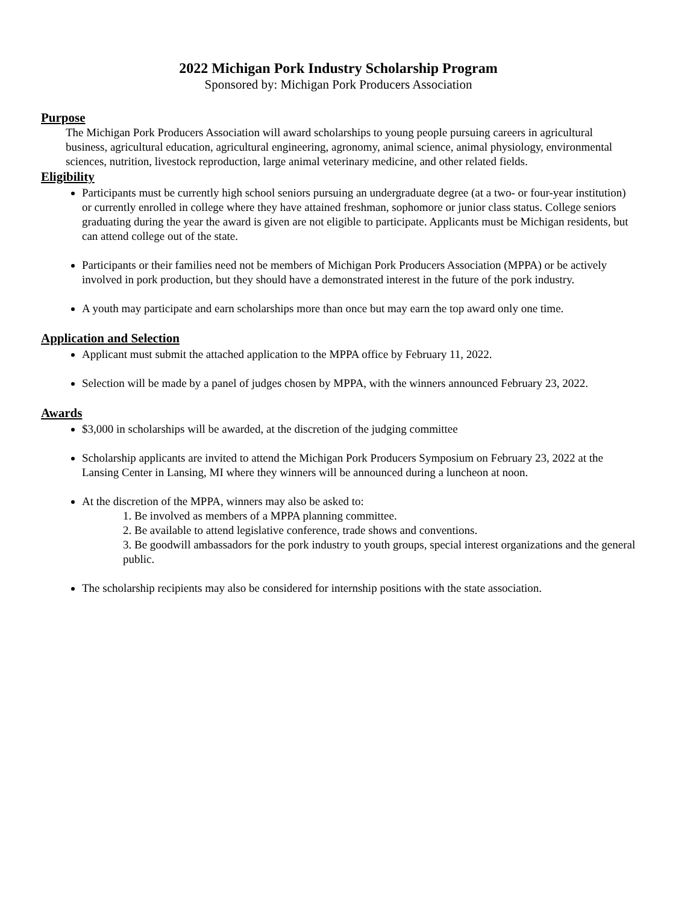2022 Michigan Pork Industry Scholarship Program
Sponsored by: Michigan Pork Producers Association
Purpose
The Michigan Pork Producers Association will award scholarships to young people pursuing careers in agricultural business, agricultural education, agricultural engineering, agronomy, animal science, animal physiology, environmental sciences, nutrition, livestock reproduction, large animal veterinary medicine, and other related fields.
Eligibility
Participants must be currently high school seniors pursuing an undergraduate degree (at a two- or four-year institution) or currently enrolled in college where they have attained freshman, sophomore or junior class status. College seniors graduating during the year the award is given are not eligible to participate. Applicants must be Michigan residents, but can attend college out of the state.
Participants or their families need not be members of Michigan Pork Producers Association (MPPA) or be actively involved in pork production, but they should have a demonstrated interest in the future of the pork industry.
A youth may participate and earn scholarships more than once but may earn the top award only one time.
Application and Selection
Applicant must submit the attached application to the MPPA office by February 11, 2022.
Selection will be made by a panel of judges chosen by MPPA, with the winners announced February 23, 2022.
Awards
$3,000 in scholarships will be awarded, at the discretion of the judging committee
Scholarship applicants are invited to attend the Michigan Pork Producers Symposium on February 23, 2022 at the Lansing Center in Lansing, MI where they winners will be announced during a luncheon at noon.
At the discretion of the MPPA, winners may also be asked to:
1. Be involved as members of a MPPA planning committee.
2. Be available to attend legislative conference, trade shows and conventions.
3. Be goodwill ambassadors for the pork industry to youth groups, special interest organizations and the general public.
The scholarship recipients may also be considered for internship positions with the state association.